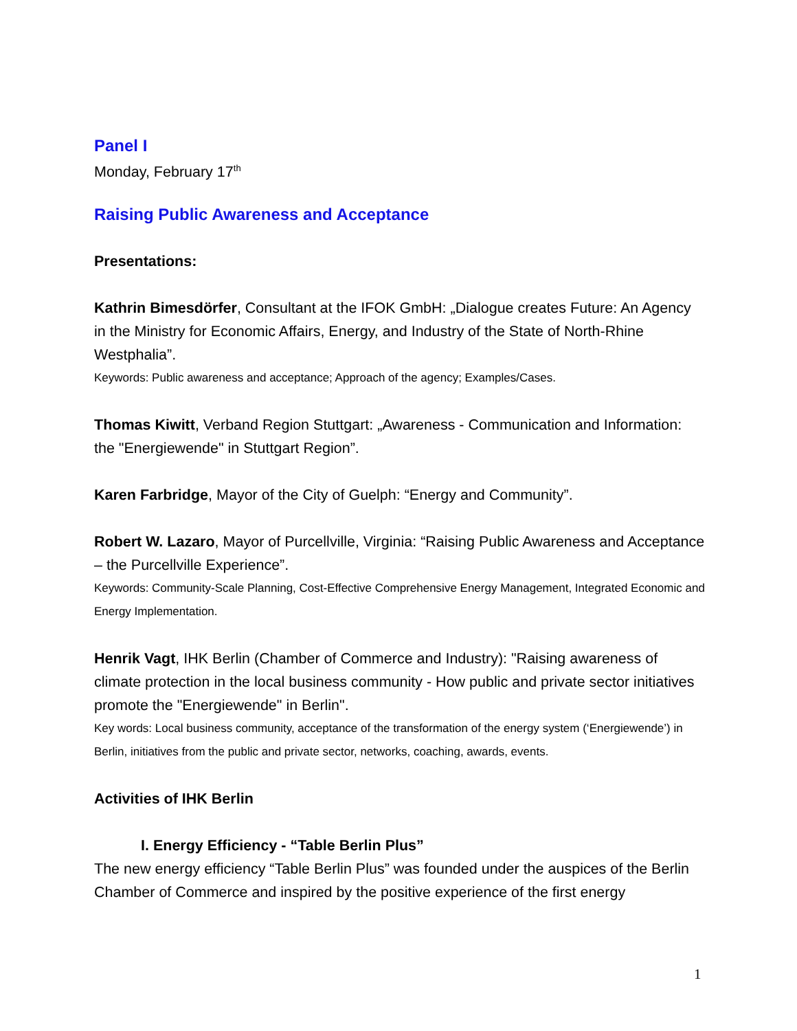Panel I
Monday, February 17<sup>th</sup>
Raising Public Awareness and Acceptance
Presentations:
Kathrin Bimesdörfer, Consultant at the IFOK GmbH: „Dialogue creates Future: An Agency in the Ministry for Economic Affairs, Energy, and Industry of the State of North-Rhine Westphalia”.
Keywords: Public awareness and acceptance; Approach of the agency; Examples/Cases.
Thomas Kiwitt, Verband Region Stuttgart: „Awareness - Communication and Information: the "Energiewende" in Stuttgart Region”.
Karen Farbridge, Mayor of the City of Guelph: “Energy and Community”.
Robert W. Lazaro, Mayor of Purcellville, Virginia: “Raising Public Awareness and Acceptance – the Purcellville Experience”.
Keywords: Community-Scale Planning, Cost-Effective Comprehensive Energy Management, Integrated Economic and Energy Implementation.
Henrik Vagt, IHK Berlin (Chamber of Commerce and Industry): "Raising awareness of climate protection in the local business community - How public and private sector initiatives promote the "Energiewende" in Berlin".
Key words: Local business community, acceptance of the transformation of the energy system (‘Energiewende’) in Berlin, initiatives from the public and private sector, networks, coaching, awards, events.
Activities of IHK Berlin
I. Energy Efficiency - “Table Berlin Plus”
The new energy efficiency “Table Berlin Plus” was founded under the auspices of the Berlin Chamber of Commerce and inspired by the positive experience of the first energy
1